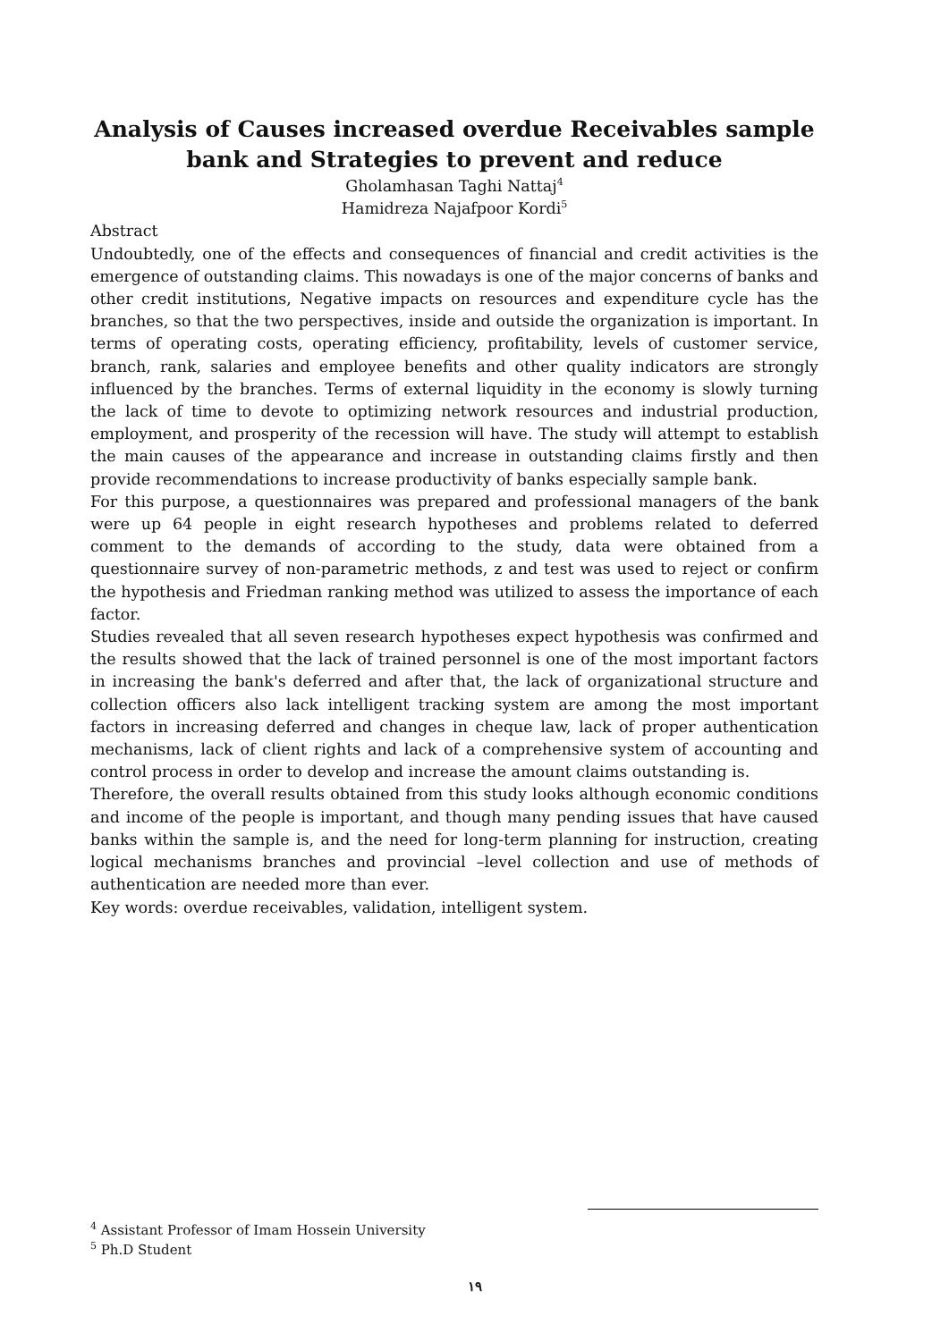Analysis of Causes increased overdue Receivables sample bank and Strategies to prevent and reduce
Gholamhasan Taghi Nattaj<sup>4</sup>
Hamidreza Najafpoor Kordi<sup>5</sup>
Abstract
Undoubtedly, one of the effects and consequences of financial and credit activities is the emergence of outstanding claims. This nowadays is one of the major concerns of banks and other credit institutions, Negative impacts on resources and expenditure cycle has the branches, so that the two perspectives, inside and outside the organization is important. In terms of operating costs, operating efficiency, profitability, levels of customer service, branch, rank, salaries and employee benefits and other quality indicators are strongly influenced by the branches. Terms of external liquidity in the economy is slowly turning the lack of time to devote to optimizing network resources and industrial production, employment, and prosperity of the recession will have. The study will attempt to establish the main causes of the appearance and increase in outstanding claims firstly and then provide recommendations to increase productivity of banks especially sample bank.
For this purpose, a questionnaires was prepared and professional managers of the bank were up 64 people in eight research hypotheses and problems related to deferred comment to the demands of according to the study, data were obtained from a questionnaire survey of non-parametric methods, z and test was used to reject or confirm the hypothesis and Friedman ranking method was utilized to assess the importance of each factor.
Studies revealed that all seven research hypotheses expect hypothesis was confirmed and the results showed that the lack of trained personnel is one of the most important factors in increasing the bank's deferred and after that, the lack of organizational structure and collection officers also lack intelligent tracking system are among the most important factors in increasing deferred and changes in cheque law, lack of proper authentication mechanisms, lack of client rights and lack of a comprehensive system of accounting and control process in order to develop and increase the amount claims outstanding is.
Therefore, the overall results obtained from this study looks although economic conditions and income of the people is important, and though many pending issues that have caused banks within the sample is, and the need for long-term planning for instruction, creating logical mechanisms branches and provincial –level collection and use of methods of authentication are needed more than ever.
Key words: overdue receivables, validation, intelligent system.
<sup>4</sup> Assistant Professor of Imam Hossein University
<sup>5</sup> Ph.D Student
۱۹